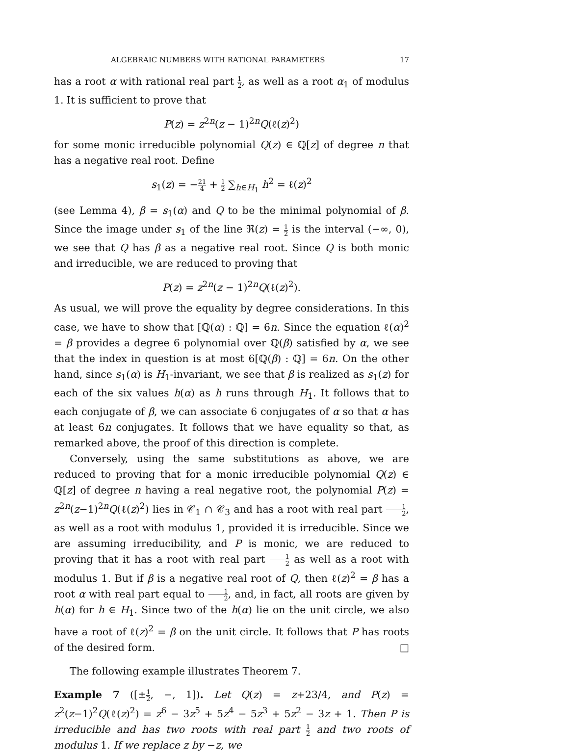ALGEBRAIC NUMBERS WITH RATIONAL PARAMETERS 17
has a root α with rational real part 1 2, as well as a root α<sub>1</sub> of modulus 1. It is sufficient to prove that
P(z) = z<sup>2n</sup>(z − 1)<sup>2n</sup>Q(ℓ(z)<sup>2</sup>)
for some monic irreducible polynomial Q(z) ∈ ℚ[z] of degree n that has a negative real root. Define
s<sub>1</sub>(z) = −21 4 + 1 2 ∑<sub>h∈H<sub>1</sub></sub> h<sup>2</sup> = ℓ(z)<sup>2</sup>
(see Lemma 4), β = s<sub>1</sub>(α) and Q to be the minimal polynomial of β. Since the image under s<sub>1</sub> of the line ℜ(z) = 1 2 is the interval (−∞, 0), we see that Q has β as a negative real root. Since Q is both monic and irreducible, we are reduced to proving that
P(z) = z<sup>2n</sup>(z − 1)<sup>2n</sup>Q(ℓ(z)<sup>2</sup>).
As usual, we will prove the equality by degree considerations. In this case, we have to show that [ℚ(α) : ℚ] = 6n. Since the equation ℓ(α)<sup>2</sup> = β provides a degree 6 polynomial over ℚ(β) satisfied by α, we see that the index in question is at most 6[ℚ(β) : ℚ] = 6n. On the other hand, since s<sub>1</sub>(α) is H<sub>1</sub>-invariant, we see that β is realized as s<sub>1</sub>(z) for each of the six values h(α) as h runs through H<sub>1</sub>. It follows that to each conjugate of β, we can associate 6 conjugates of α so that α has at least 6n conjugates. It follows that we have equality so that, as remarked above, the proof of this direction is complete.
Conversely, using the same substitutions as above, we are reduced to proving that for a monic irreducible polynomial Q(z) ∈ ℚ[z] of degree n having a real negative root, the polynomial P(z) = z<sup>2n</sup>(z−1)<sup>2n</sup>Q(ℓ(z)<sup>2</sup>) lies in 𝒞<sub>1</sub> ∩ 𝒞<sub>3</sub> and has a root with real part 1 2, as well as a root with modulus 1, provided it is irreducible. Since we are assuming irreducibility, and P is monic, we are reduced to proving that it has a root with real part 1 2 as well as a root with modulus 1. But if β is a negative real root of Q, then ℓ(z)<sup>2</sup> = β has a root α with real part equal to 1 2, and, in fact, all roots are given by h(α) for h ∈ H<sub>1</sub>. Since two of the h(α) lie on the unit circle, we also have a root of ℓ(z)<sup>2</sup> = β on the unit circle. It follows that P has roots of the desired form. □
The following example illustrates Theorem 7.
Example 7 ([±1 2, −, 1]). Let Q(z) = z+23/4, and P(z) = z<sup>2</sup>(z−1)<sup>2</sup>Q(ℓ(z)<sup>2</sup>) = z<sup>6</sup> − 3z<sup>5</sup> + 5z<sup>4</sup> − 5z<sup>3</sup> + 5z<sup>2</sup> − 3z + 1. Then P is irreducible and has two roots with real part 1 2 and two roots of modulus 1. If we replace z by −z, we